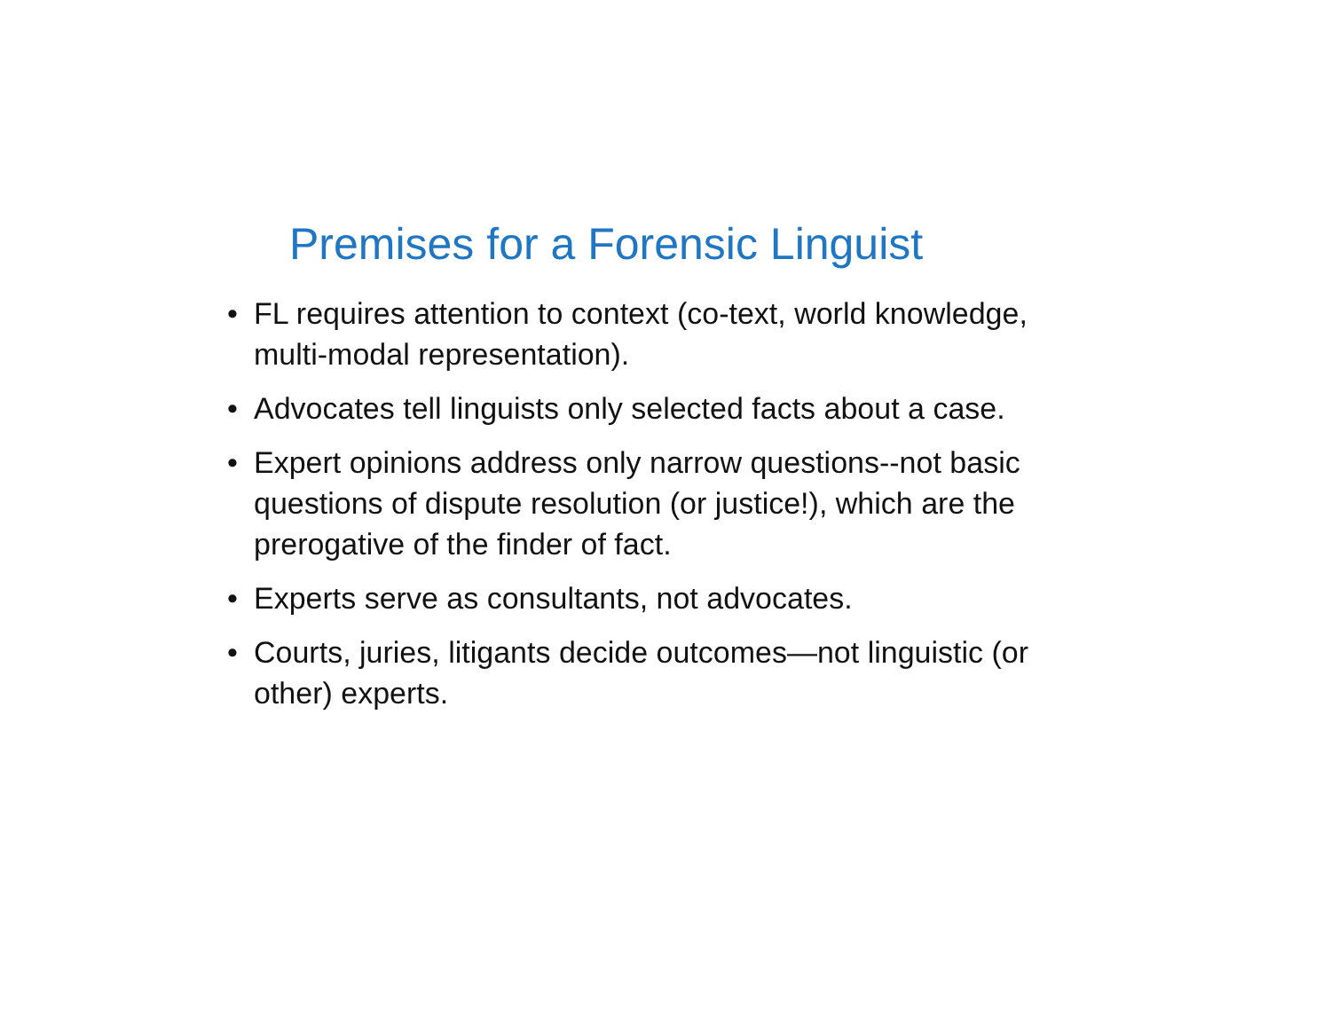Premises for a Forensic Linguist
• FL requires attention to context (co-text, world knowledge, multi-modal representation).
• Advocates tell linguists only selected facts about a case.
• Expert opinions address only narrow questions--not basic questions of dispute resolution (or justice!), which are the prerogative of the finder of fact.
• Experts serve as consultants, not advocates.
• Courts, juries, litigants decide outcomes—not linguistic (or other) experts.